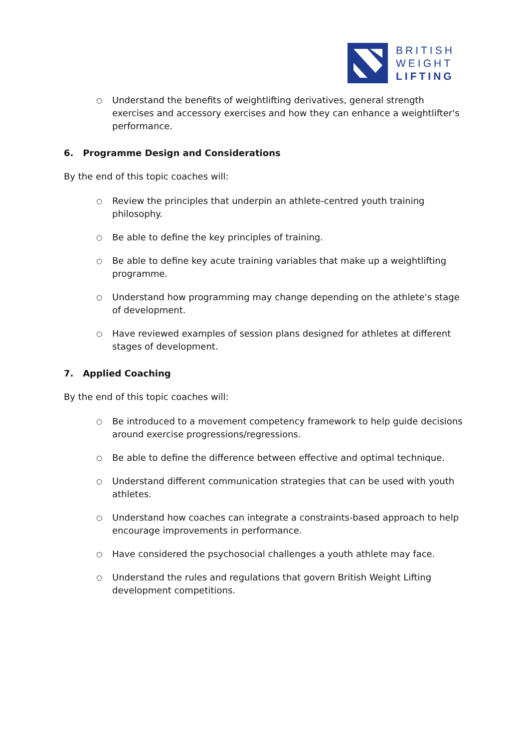BRITISH
WEIGHT
LIFTING
○ Understand the benefits of weightlifting derivatives, general strength exercises and accessory exercises and how they can enhance a weightlifter's performance.
6. Programme Design and Considerations
By the end of this topic coaches will:
○ Review the principles that underpin an athlete-centred youth training philosophy.
○ Be able to define the key principles of training.
○ Be able to define key acute training variables that make up a weightlifting programme.
○ Understand how programming may change depending on the athlete's stage of development.
○ Have reviewed examples of session plans designed for athletes at different stages of development.
7. Applied Coaching
By the end of this topic coaches will:
○ Be introduced to a movement competency framework to help guide decisions around exercise progressions/regressions.
○ Be able to define the difference between effective and optimal technique.
○ Understand different communication strategies that can be used with youth athletes.
○ Understand how coaches can integrate a constraints-based approach to help encourage improvements in performance.
○ Have considered the psychosocial challenges a youth athlete may face.
○ Understand the rules and regulations that govern British Weight Lifting development competitions.